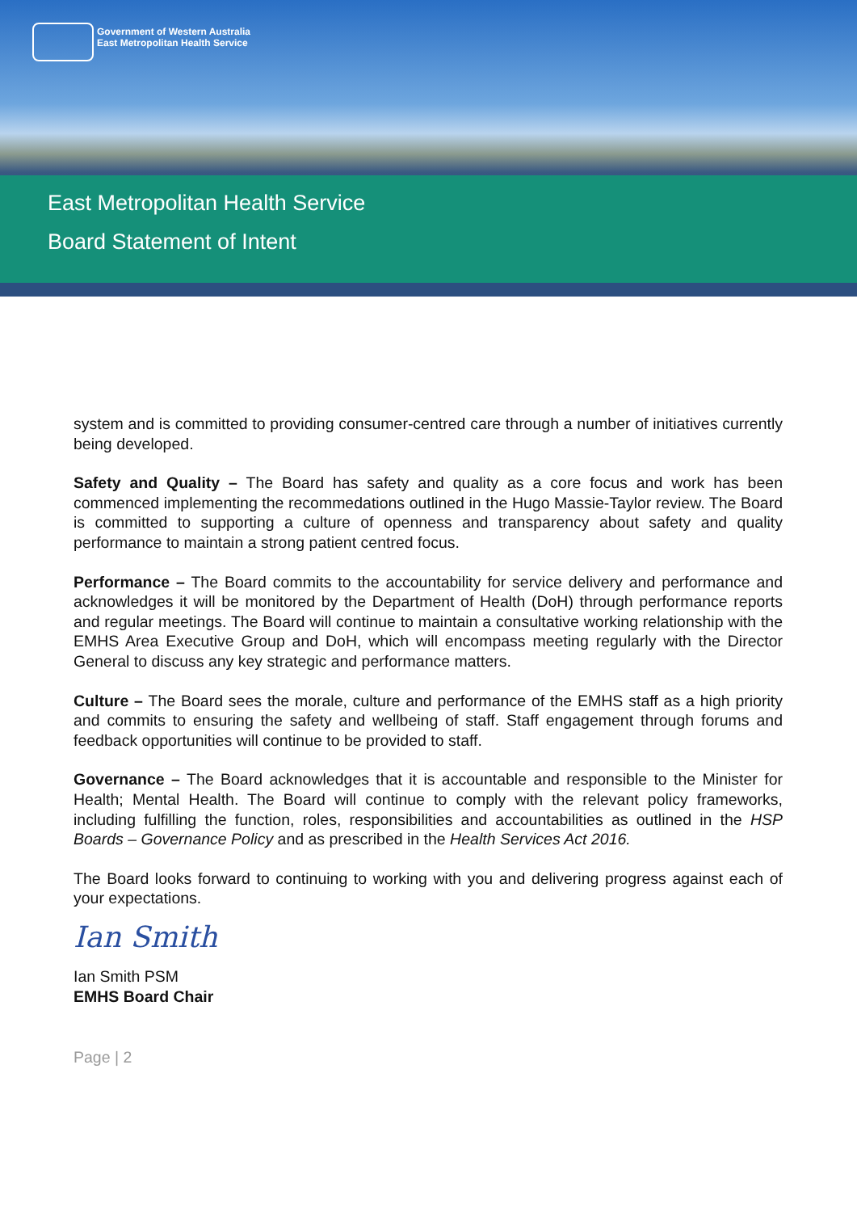Government of Western Australia
East Metropolitan Health Service
East Metropolitan Health Service
Board Statement of Intent
system and is committed to providing consumer-centred care through a number of initiatives currently being developed.
Safety and Quality – The Board has safety and quality as a core focus and work has been commenced implementing the recommedations outlined in the Hugo Massie-Taylor review. The Board is committed to supporting a culture of openness and transparency about safety and quality performance to maintain a strong patient centred focus.
Performance – The Board commits to the accountability for service delivery and performance and acknowledges it will be monitored by the Department of Health (DoH) through performance reports and regular meetings. The Board will continue to maintain a consultative working relationship with the EMHS Area Executive Group and DoH, which will encompass meeting regularly with the Director General to discuss any key strategic and performance matters.
Culture – The Board sees the morale, culture and performance of the EMHS staff as a high priority and commits to ensuring the safety and wellbeing of staff. Staff engagement through forums and feedback opportunities will continue to be provided to staff.
Governance – The Board acknowledges that it is accountable and responsible to the Minister for Health; Mental Health. The Board will continue to comply with the relevant policy frameworks, including fulfilling the function, roles, responsibilities and accountabilities as outlined in the HSP Boards – Governance Policy and as prescribed in the Health Services Act 2016.
The Board looks forward to continuing to working with you and delivering progress against each of your expectations.
Ian Smith
Ian Smith PSM
EMHS Board Chair
Page | 2